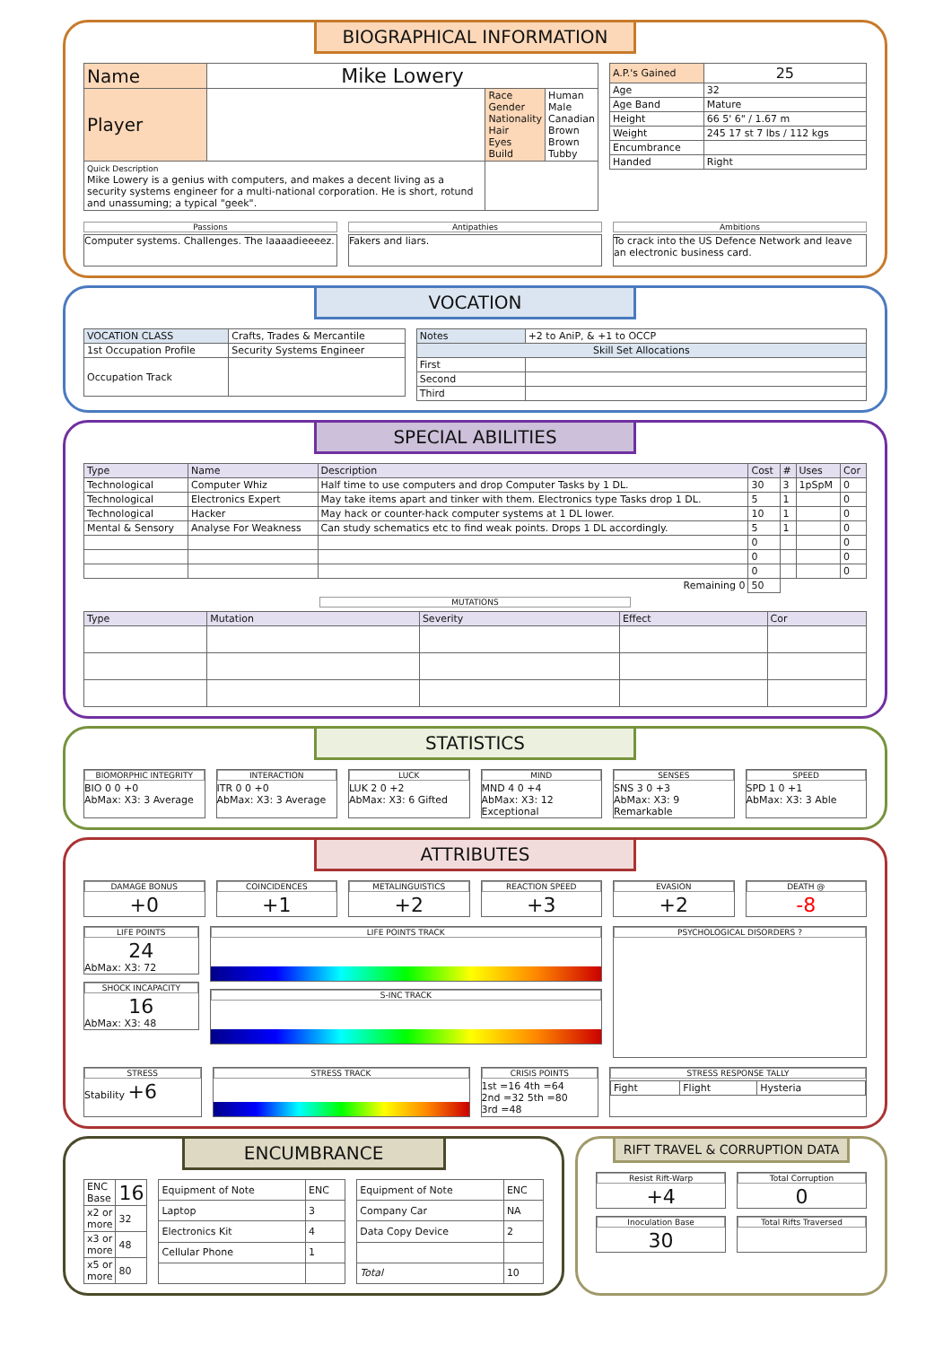BIOGRAPHICAL INFORMATION
| Name | Mike Lowery | | |
| Player | | Race Gender Nationality Hair Eyes Build | Human Male Canadian Brown Brown Tubby |
| Quick Description Mike Lowery is a genius with computers, and makes a decent living as a security systems engineer for a multi-national corporation. He is short, rotund and unassuming; a typical "geek". | | | |
| A.P.'s Gained | 25 |
| Age | 32 |
| Age Band | Mature |
| Height | 66 5' 6" / 1.67 m |
| Weight | 245 17 st 7 lbs / 112 kgs |
| Encumbrance | |
| Handed | Right |
Passions
Computer systems. Challenges. The laaaadieeeez.
Antipathies
Fakers and liars.
Ambitions
To crack into the US Defence Network and leave an electronic business card.
VOCATION
| VOCATION CLASS | Crafts, Trades & Mercantile |
| 1st Occupation Profile | Security Systems Engineer |
| Occupation Track | |
| Notes | +2 to AniP, & +1 to OCCP |
| Skill Set Allocations | |
| First | |
| Second | |
| Third | |
SPECIAL ABILITIES
| Type | Name | Description | Cost | # | Uses | Cor |
| --- | --- | --- | --- | --- | --- | --- |
| Technological | Computer Whiz | Half time to use computers and drop Computer Tasks by 1 DL. | 30 | 3 | 1pSpM | 0 |
| Technological | Electronics Expert | May take items apart and tinker with them. Electronics type Tasks drop 1 DL. | 5 | 1 | | 0 |
| Technological | Hacker | May hack or counter-hack computer systems at 1 DL lower. | 10 | 1 | | 0 |
| Mental & Sensory | Analyse For Weakness | Can study schematics etc to find weak points. Drops 1 DL accordingly. | 5 | 1 | | 0 |
| | | | 0 | | | 0 |
| | | | 0 | | | 0 |
| | | | 0 | | | 0 |
| Remaining 0 | | | 50 | | | |
MUTATIONS
| Type | Mutation | Severity | Effect | Cor |
| --- | --- | --- | --- | --- |
STATISTICS
BIOMORPHIC INTEGRITY
BIO 0 0 +0
AbMax: X3: 3 Average
INTERACTION
ITR 0 0 +0
AbMax: X3: 3 Average
LUCK
LUK 2 0 +2
AbMax: X3: 6 Gifted
MIND
MND 4 0 +4
AbMax: X3: 12 Exceptional
SENSES
SNS 3 0 +3
AbMax: X3: 9 Remarkable
SPEED
SPD 1 0 +1
AbMax: X3: 3 Able
ATTRIBUTES
DAMAGE BONUS
+0
COINCIDENCES
+1
METALINGUISTICS
+2
REACTION SPEED
+3
EVASION
+2
DEATH @
-8
LIFE POINTS
24
AbMax: X3: 72
SHOCK INCAPACITY
16
AbMax: X3: 48
LIFE POINTS TRACK
S-INC TRACK
PSYCHOLOGICAL DISORDERS ?
STRESS
Stability +6
STRESS TRACK CRISIS POINTS
1st =16 4th =64
2nd =32 5th =80
3rd =48
STRESS RESPONSE TALLY
| Fight | Flight | Hysteria |
ENCUMBRANCE
| ENC Base | 16 |
| x2 or more | 32 |
| x3 or more | 48 |
| x5 or more | 80 |
| Equipment of Note | ENC |
| --- | --- |
| Laptop | 3 |
| Electronics Kit | 4 |
| Cellular Phone | 1 |
| Equipment of Note | ENC |
| --- | --- |
| Company Car | NA |
| Data Copy Device | 2 |
| Total | 10 |
RIFT TRAVEL & CORRUPTION DATA
Resist Rift-Warp
+4
Total Corruption
0
Inoculation Base
30
Total Rifts Traversed